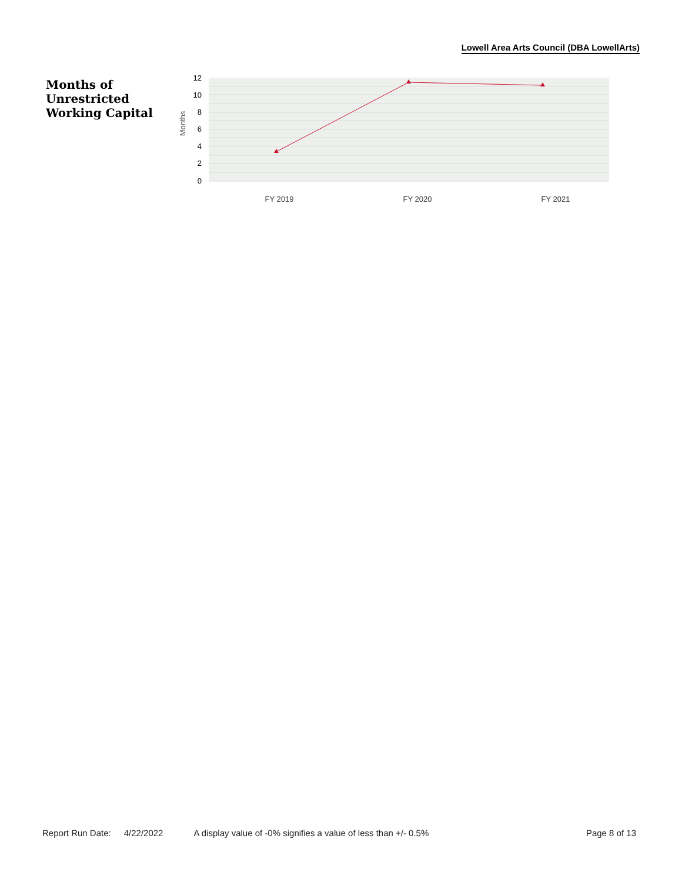Lowell Area Arts Council (DBA LowellArts)
Months of
Unrestricted
Working Capital
12
10
8
6
4
2
0
Months
FY 2019
FY 2020
FY 2021
Report Run Date: 4/22/2022 A display value of -0% signifies a value of less than +/- 0.5% Page 8 of 13